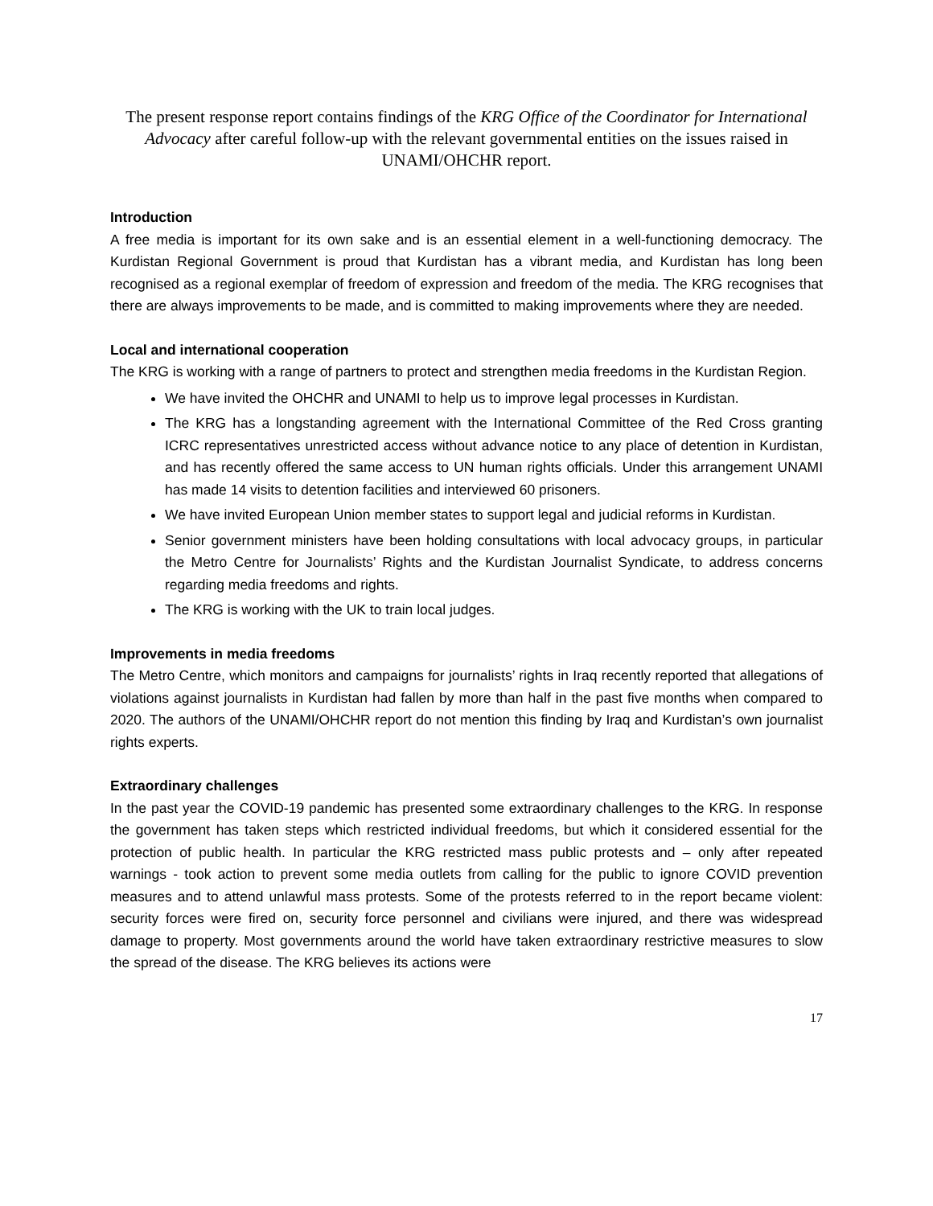The present response report contains findings of the KRG Office of the Coordinator for International Advocacy after careful follow-up with the relevant governmental entities on the issues raised in UNAMI/OHCHR report.
Introduction
A free media is important for its own sake and is an essential element in a well-functioning democracy. The Kurdistan Regional Government is proud that Kurdistan has a vibrant media, and Kurdistan has long been recognised as a regional exemplar of freedom of expression and freedom of the media. The KRG recognises that there are always improvements to be made, and is committed to making improvements where they are needed.
Local and international cooperation
The KRG is working with a range of partners to protect and strengthen media freedoms in the Kurdistan Region.
We have invited the OHCHR and UNAMI to help us to improve legal processes in Kurdistan.
The KRG has a longstanding agreement with the International Committee of the Red Cross granting ICRC representatives unrestricted access without advance notice to any place of detention in Kurdistan, and has recently offered the same access to UN human rights officials. Under this arrangement UNAMI has made 14 visits to detention facilities and interviewed 60 prisoners.
We have invited European Union member states to support legal and judicial reforms in Kurdistan.
Senior government ministers have been holding consultations with local advocacy groups, in particular the Metro Centre for Journalists’ Rights and the Kurdistan Journalist Syndicate, to address concerns regarding media freedoms and rights.
The KRG is working with the UK to train local judges.
Improvements in media freedoms
The Metro Centre, which monitors and campaigns for journalists’ rights in Iraq recently reported that allegations of violations against journalists in Kurdistan had fallen by more than half in the past five months when compared to 2020. The authors of the UNAMI/OHCHR report do not mention this finding by Iraq and Kurdistan’s own journalist rights experts.
Extraordinary challenges
In the past year the COVID-19 pandemic has presented some extraordinary challenges to the KRG. In response the government has taken steps which restricted individual freedoms, but which it considered essential for the protection of public health. In particular the KRG restricted mass public protests and – only after repeated warnings - took action to prevent some media outlets from calling for the public to ignore COVID prevention measures and to attend unlawful mass protests. Some of the protests referred to in the report became violent: security forces were fired on, security force personnel and civilians were injured, and there was widespread damage to property. Most governments around the world have taken extraordinary restrictive measures to slow the spread of the disease. The KRG believes its actions were
17